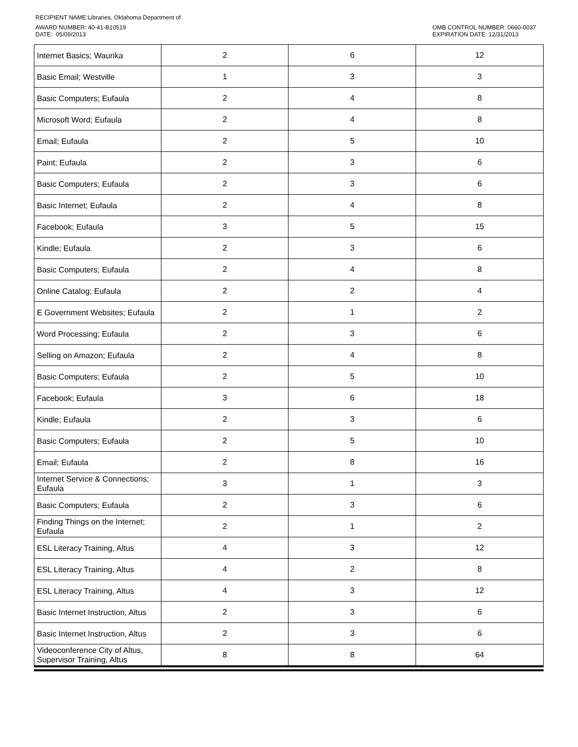RECIPIENT NAME:Libraries, Oklahoma Department of
AWARD NUMBER: 40-41-B10519
DATE: 05/09/2013
OMB CONTROL NUMBER: 0660-0037
EXPIRATION DATE: 12/31/2013
| Internet Basics; Waurika | 2 | 6 | 12 |
| Basic Email; Westville | 1 | 3 | 3 |
| Basic Computers; Eufaula | 2 | 4 | 8 |
| Microsoft Word; Eufaula | 2 | 4 | 8 |
| Email; Eufaula | 2 | 5 | 10 |
| Paint; Eufaula | 2 | 3 | 6 |
| Basic Computers; Eufaula | 2 | 3 | 6 |
| Basic Internet; Eufaula | 2 | 4 | 8 |
| Facebook; Eufaula | 3 | 5 | 15 |
| Kindle; Eufaula | 2 | 3 | 6 |
| Basic Computers; Eufaula | 2 | 4 | 8 |
| Online Catalog; Eufaula | 2 | 2 | 4 |
| E Government Websites; Eufaula | 2 | 1 | 2 |
| Word Processing; Eufaula | 2 | 3 | 6 |
| Selling on Amazon; Eufaula | 2 | 4 | 8 |
| Basic Computers; Eufaula | 2 | 5 | 10 |
| Facebook; Eufaula | 3 | 6 | 18 |
| Kindle; Eufaula | 2 | 3 | 6 |
| Basic Computers; Eufaula | 2 | 5 | 10 |
| Email; Eufaula | 2 | 8 | 16 |
| Internet Service & Connections; Eufaula | 3 | 1 | 3 |
| Basic Computers; Eufaula | 2 | 3 | 6 |
| Finding Things on the Internet; Eufaula | 2 | 1 | 2 |
| ESL Literacy Training, Altus | 4 | 3 | 12 |
| ESL Literacy Training, Altus | 4 | 2 | 8 |
| ESL Literacy Training, Altus | 4 | 3 | 12 |
| Basic Internet Instruction, Altus | 2 | 3 | 6 |
| Basic Internet Instruction, Altus | 2 | 3 | 6 |
| Videoconference City of Altus, Supervisor Training, Altus | 8 | 8 | 64 |